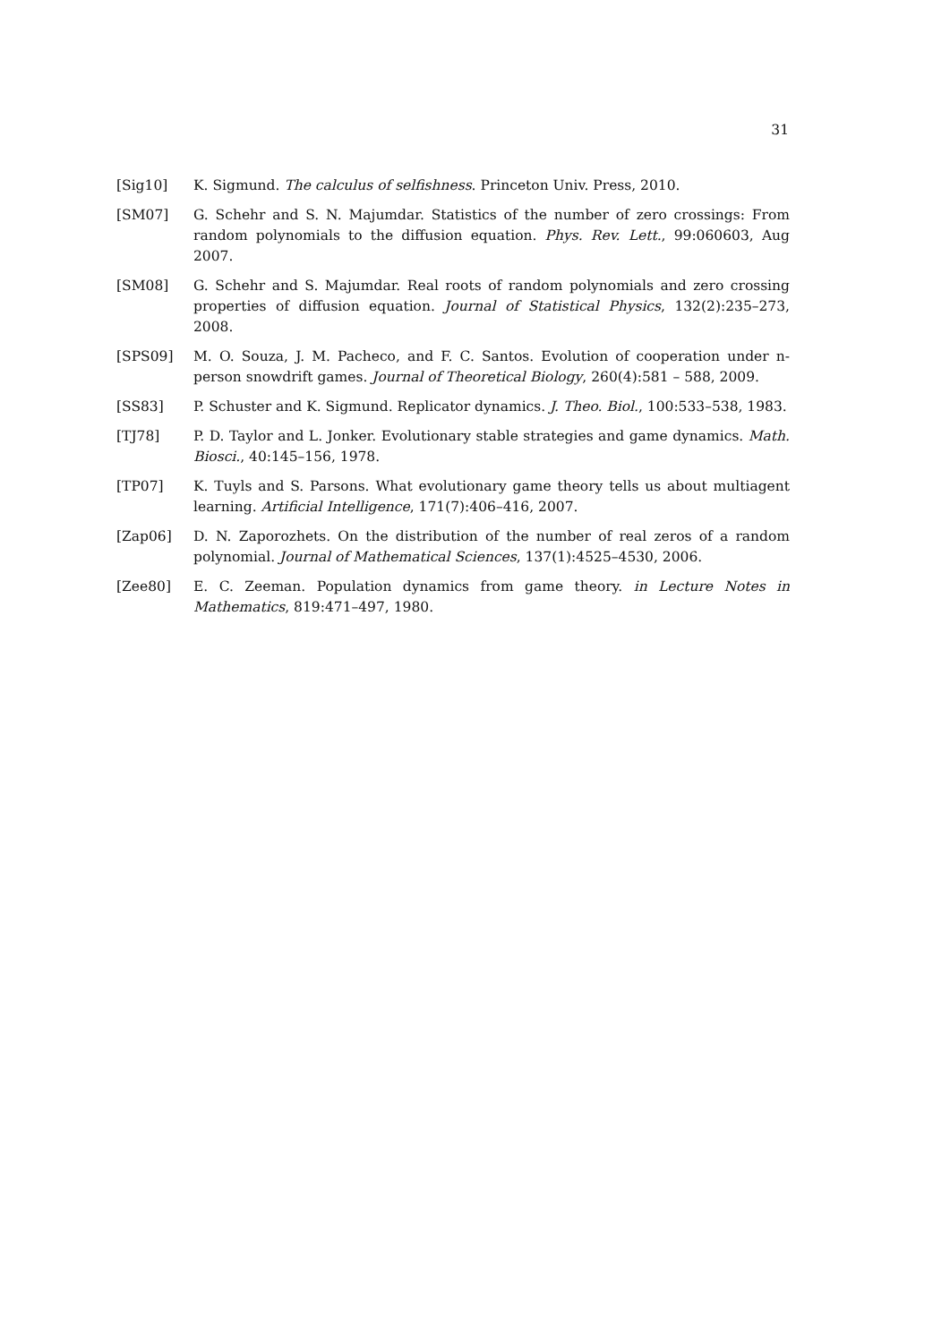31
[Sig10] K. Sigmund. The calculus of selfishness. Princeton Univ. Press, 2010.
[SM07] G. Schehr and S. N. Majumdar. Statistics of the number of zero crossings: From random polynomials to the diffusion equation. Phys. Rev. Lett., 99:060603, Aug 2007.
[SM08] G. Schehr and S. Majumdar. Real roots of random polynomials and zero crossing properties of diffusion equation. Journal of Statistical Physics, 132(2):235–273, 2008.
[SPS09] M. O. Souza, J. M. Pacheco, and F. C. Santos. Evolution of cooperation under n-person snowdrift games. Journal of Theoretical Biology, 260(4):581 – 588, 2009.
[SS83] P. Schuster and K. Sigmund. Replicator dynamics. J. Theo. Biol., 100:533–538, 1983.
[TJ78] P. D. Taylor and L. Jonker. Evolutionary stable strategies and game dynamics. Math. Biosci., 40:145–156, 1978.
[TP07] K. Tuyls and S. Parsons. What evolutionary game theory tells us about multiagent learning. Artificial Intelligence, 171(7):406–416, 2007.
[Zap06] D. N. Zaporozhets. On the distribution of the number of real zeros of a random polynomial. Journal of Mathematical Sciences, 137(1):4525–4530, 2006.
[Zee80] E. C. Zeeman. Population dynamics from game theory. in Lecture Notes in Mathematics, 819:471–497, 1980.